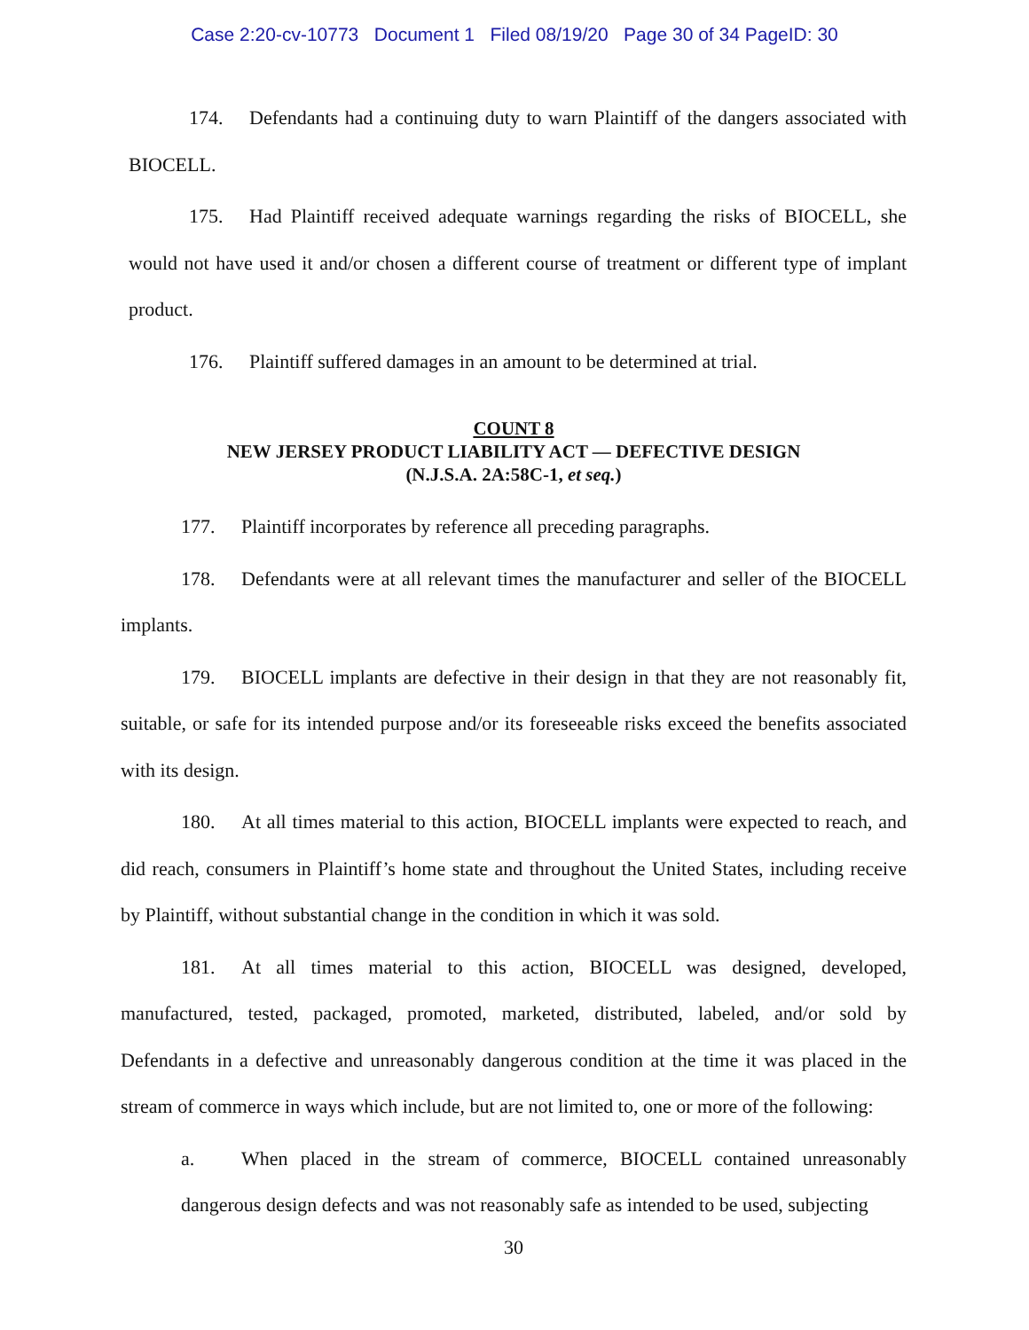Case 2:20-cv-10773 Document 1 Filed 08/19/20 Page 30 of 34 PageID: 30
174. Defendants had a continuing duty to warn Plaintiff of the dangers associated with BIOCELL.
175. Had Plaintiff received adequate warnings regarding the risks of BIOCELL, she would not have used it and/or chosen a different course of treatment or different type of implant product.
176. Plaintiff suffered damages in an amount to be determined at trial.
COUNT 8
NEW JERSEY PRODUCT LIABILITY ACT — DEFECTIVE DESIGN
(N.J.S.A. 2A:58C-1, et seq.)
177. Plaintiff incorporates by reference all preceding paragraphs.
178. Defendants were at all relevant times the manufacturer and seller of the BIOCELL implants.
179. BIOCELL implants are defective in their design in that they are not reasonably fit, suitable, or safe for its intended purpose and/or its foreseeable risks exceed the benefits associated with its design.
180. At all times material to this action, BIOCELL implants were expected to reach, and did reach, consumers in Plaintiff’s home state and throughout the United States, including receive by Plaintiff, without substantial change in the condition in which it was sold.
181. At all times material to this action, BIOCELL was designed, developed, manufactured, tested, packaged, promoted, marketed, distributed, labeled, and/or sold by Defendants in a defective and unreasonably dangerous condition at the time it was placed in the stream of commerce in ways which include, but are not limited to, one or more of the following:
a. When placed in the stream of commerce, BIOCELL contained unreasonably dangerous design defects and was not reasonably safe as intended to be used, subjecting
30